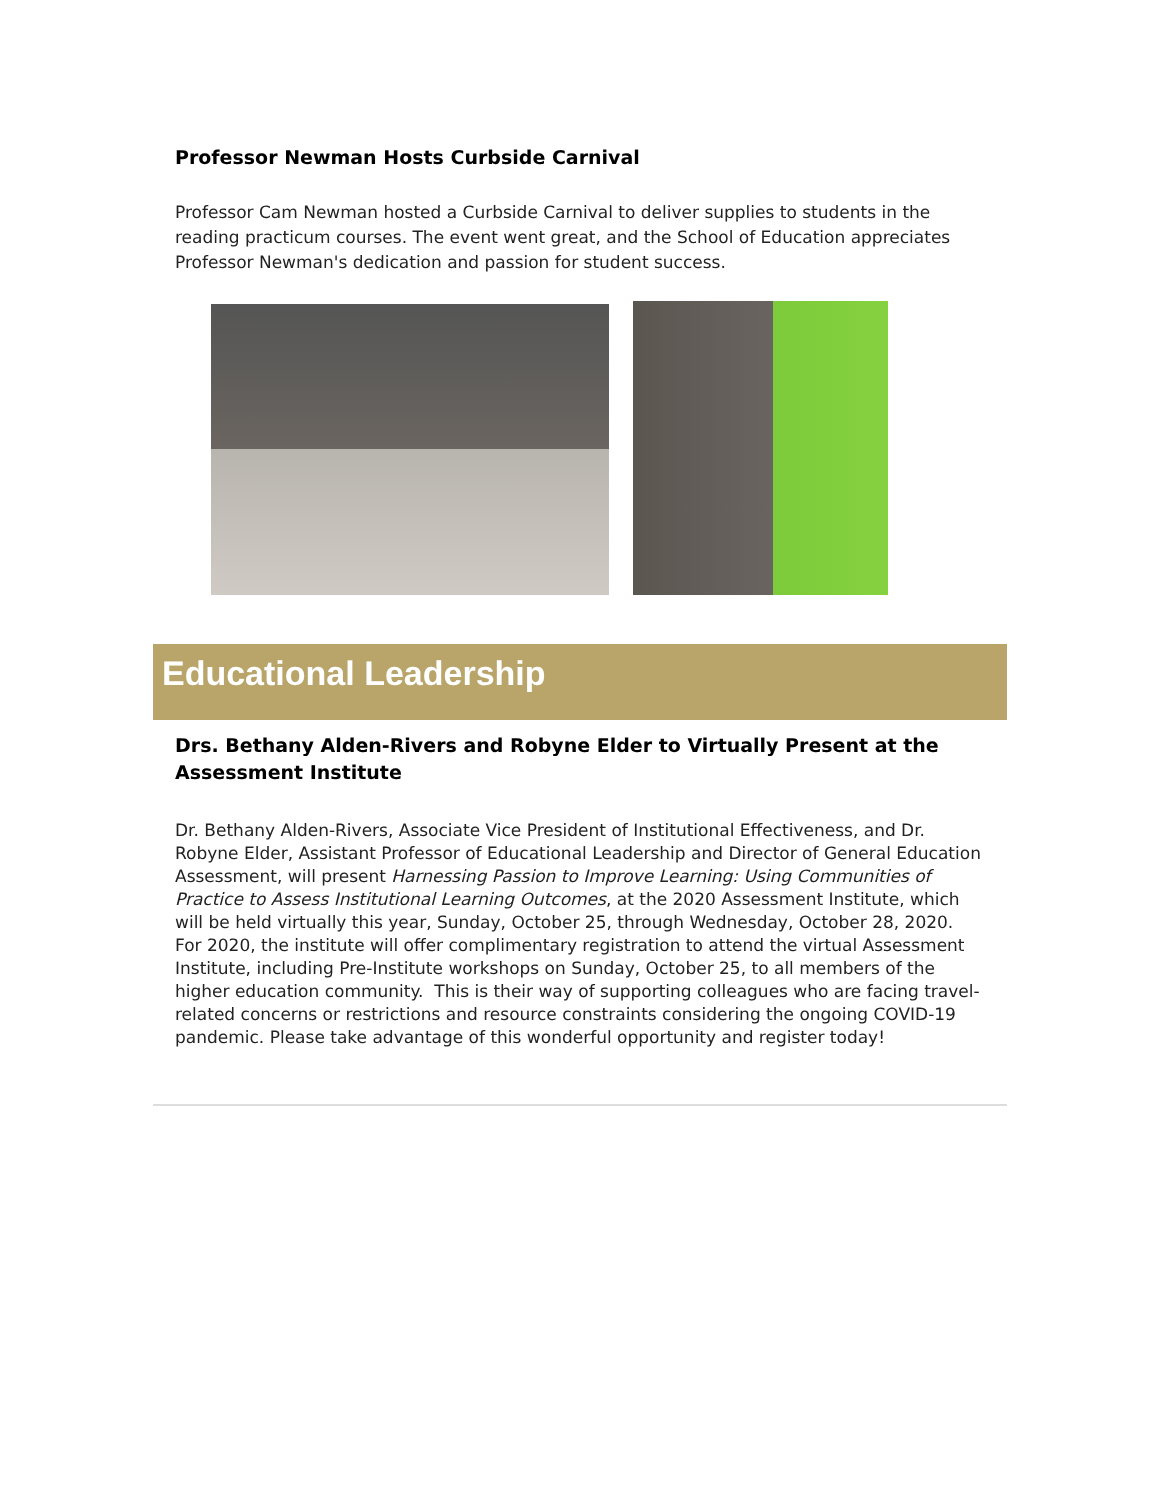Professor Newman Hosts Curbside Carnival
Professor Cam Newman hosted a Curbside Carnival to deliver supplies to students in the reading practicum courses. The event went great, and the School of Education appreciates Professor Newman's dedication and passion for student success.
Educational Leadership
Drs. Bethany Alden-Rivers and Robyne Elder to Virtually Present at the Assessment Institute
Dr. Bethany Alden-Rivers, Associate Vice President of Institutional Effectiveness, and Dr. Robyne Elder, Assistant Professor of Educational Leadership and Director of General Education Assessment, will present Harnessing Passion to Improve Learning: Using Communities of Practice to Assess Institutional Learning Outcomes, at the 2020 Assessment Institute, which will be held virtually this year, Sunday, October 25, through Wednesday, October 28, 2020. For 2020, the institute will offer complimentary registration to attend the virtual Assessment Institute, including Pre-Institute workshops on Sunday, October 25, to all members of the higher education community. This is their way of supporting colleagues who are facing travel-related concerns or restrictions and resource constraints considering the ongoing COVID-19 pandemic. Please take advantage of this wonderful opportunity and register today!